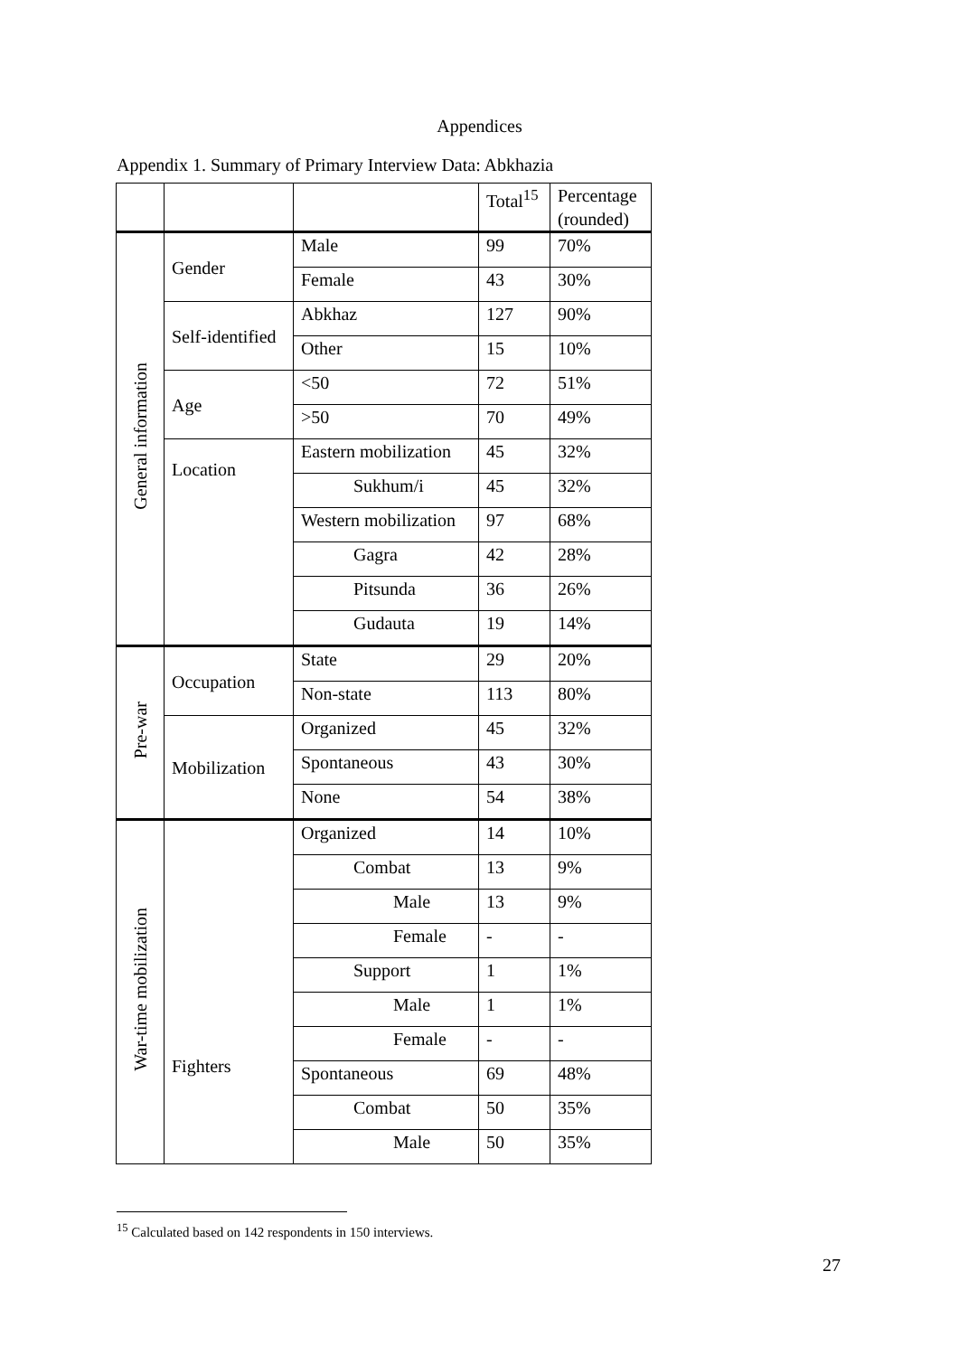Appendices
Appendix 1. Summary of Primary Interview Data: Abkhazia
| | | | Total<sup>15</sup> | Percentage (rounded) |
| General information | Gender | Male | 99 | 70% |
| | | Female | 43 | 30% |
| | Self-identified | Abkhaz | 127 | 90% |
| | | Other | 15 | 10% |
| | Age | <50 | 72 | 51% |
| | | >50 | 70 | 49% |
| | Location | Eastern mobilization | 45 | 32% |
| | | Sukhum/i | 45 | 32% |
| | | Western mobilization | 97 | 68% |
| | | Gagra | 42 | 28% |
| | | Pitsunda | 36 | 26% |
| | | Gudauta | 19 | 14% |
| Pre-war | Occupation | State | 29 | 20% |
| | | Non-state | 113 | 80% |
| | Mobilization | Organized | 45 | 32% |
| | | Spontaneous | 43 | 30% |
| | | None | 54 | 38% |
| War-time mobilization | Fighters | Organized | 14 | 10% |
| | | Combat | 13 | 9% |
| | | Male | 13 | 9% |
| | | Female | - | - |
| | | Support | 1 | 1% |
| | | Male | 1 | 1% |
| | | Female | - | - |
| | | Spontaneous | 69 | 48% |
| | | Combat | 50 | 35% |
| | | Male | 50 | 35% |
<sup>15</sup> Calculated based on 142 respondents in 150 interviews.
27